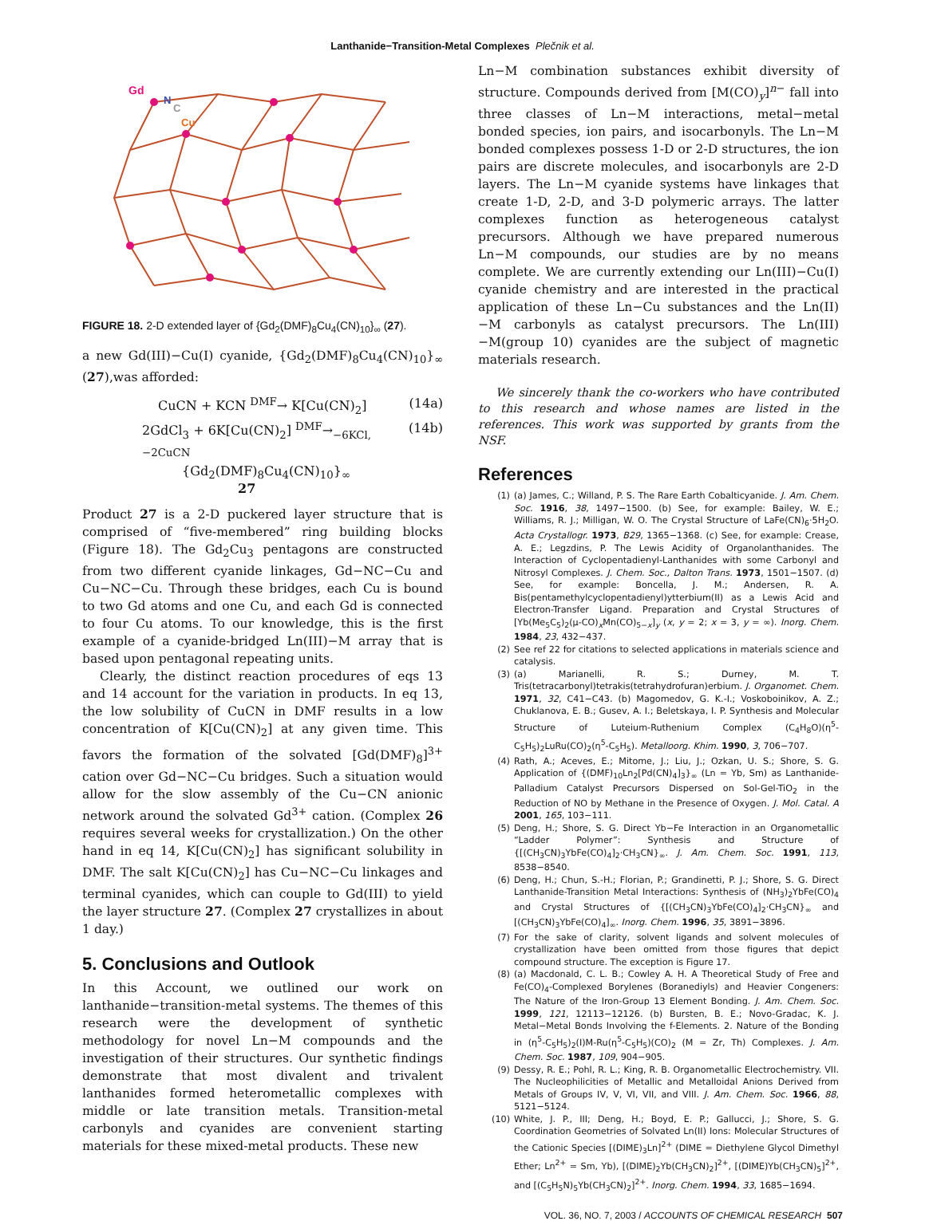Lanthanide−Transition-Metal Complexes Plečnik et al.
Gd
N
C
Cu
FIGURE 18. 2-D extended layer of {Gd<sub>2</sub>(DMF)<sub>8</sub>Cu<sub>4</sub>(CN)<sub>10</sub>}<sub>∞</sub> (27).
a new Gd(III)−Cu(I) cyanide, {Gd<sub>2</sub>(DMF)<sub>8</sub>Cu<sub>4</sub>(CN)<sub>10</sub>}<sub>∞</sub> (27),was afforded:
CuCN + KCN <sup>DMF</sup>→ K[Cu(CN)<sub>2</sub>] (14a)
2GdCl<sub>3</sub> + 6K[Cu(CN)<sub>2</sub>] <sup>DMF</sup>→<sub>−6KCl, −2CuCN</sub> (14b)
{Gd<sub>2</sub>(DMF)<sub>8</sub>Cu<sub>4</sub>(CN)<sub>10</sub>}<sub>∞</sub>
27
Product 27 is a 2-D puckered layer structure that is comprised of “five-membered” ring building blocks (Figure 18). The Gd<sub>2</sub>Cu<sub>3</sub> pentagons are constructed from two different cyanide linkages, Gd−NC−Cu and Cu−NC−Cu. Through these bridges, each Cu is bound to two Gd atoms and one Cu, and each Gd is connected to four Cu atoms. To our knowledge, this is the first example of a cyanide-bridged Ln(III)−M array that is based upon pentagonal repeating units.
Clearly, the distinct reaction procedures of eqs 13 and 14 account for the variation in products. In eq 13, the low solubility of CuCN in DMF results in a low concentration of K[Cu(CN)<sub>2</sub>] at any given time. This favors the formation of the solvated [Gd(DMF)<sub>8</sub>]<sup>3+</sup> cation over Gd−NC−Cu bridges. Such a situation would allow for the slow assembly of the Cu−CN anionic network around the solvated Gd<sup>3+</sup> cation. (Complex 26 requires several weeks for crystallization.) On the other hand in eq 14, K[Cu(CN)<sub>2</sub>] has significant solubility in DMF. The salt K[Cu(CN)<sub>2</sub>] has Cu−NC−Cu linkages and terminal cyanides, which can couple to Gd(III) to yield the layer structure 27. (Complex 27 crystallizes in about 1 day.)
5. Conclusions and Outlook
In this Account, we outlined our work on lanthanide−transition-metal systems. The themes of this research were the development of synthetic methodology for novel Ln−M compounds and the investigation of their structures. Our synthetic findings demonstrate that most divalent and trivalent lanthanides formed heterometallic complexes with middle or late transition metals. Transition-metal carbonyls and cyanides are convenient starting materials for these mixed-metal products. These new
Ln−M combination substances exhibit diversity of structure. Compounds derived from [M(CO)<sub>y</sub>]<sup>n−</sup> fall into three classes of Ln−M interactions, metal−metal bonded species, ion pairs, and isocarbonyls. The Ln−M bonded complexes possess 1-D or 2-D structures, the ion pairs are discrete molecules, and isocarbonyls are 2-D layers. The Ln−M cyanide systems have linkages that create 1-D, 2-D, and 3-D polymeric arrays. The latter complexes function as heterogeneous catalyst precursors. Although we have prepared numerous Ln−M compounds, our studies are by no means complete. We are currently extending our Ln(III)−Cu(I) cyanide chemistry and are interested in the practical application of these Ln−Cu substances and the Ln(II)−M carbonyls as catalyst precursors. The Ln(III)−M(group 10) cyanides are the subject of magnetic materials research.
We sincerely thank the co-workers who have contributed to this research and whose names are listed in the references. This work was supported by grants from the NSF.
References
(1) (a) James, C.; Willand, P. S. The Rare Earth Cobalticyanide. J. Am. Chem. Soc. 1916, 38, 1497−1500. (b) See, for example: Bailey, W. E.; Williams, R. J.; Milligan, W. O. The Crystal Structure of LaFe(CN)<sub>6</sub>·5H<sub>2</sub>O. Acta Crystallogr. 1973, B29, 1365−1368. (c) See, for example: Crease, A. E.; Legzdins, P. The Lewis Acidity of Organolanthanides. The Interaction of Cyclopentadienyl-Lanthanides with some Carbonyl and Nitrosyl Complexes. J. Chem. Soc., Dalton Trans. 1973, 1501−1507. (d) See, for example: Boncella, J. M.; Andersen, R. A. Bis(pentamethylcyclopentadienyl)ytterbium(II) as a Lewis Acid and Electron-Transfer Ligand. Preparation and Crystal Structures of [Yb(Me<sub>5</sub>C<sub>5</sub>)<sub>2</sub>(μ-CO)<sub>x</sub>Mn(CO)<sub>5−x</sub>]<sub>y</sub> (x, y = 2; x = 3, y = ∞). Inorg. Chem. 1984, 23, 432−437.
(2) See ref 22 for citations to selected applications in materials science and catalysis.
(3) (a) Marianelli, R. S.; Durney, M. T. Tris(tetracarbonyl)tetrakis(tetrahydrofuran)erbium. J. Organomet. Chem. 1971, 32, C41−C43. (b) Magomedov, G. K.-I.; Voskoboinikov, A. Z.; Chuklanova, E. B.; Gusev, A. I.; Beletskaya, I. P. Synthesis and Molecular Structure of Luteium-Ruthenium Complex (C<sub>4</sub>H<sub>8</sub>O)(η<sup>5</sup>-C<sub>5</sub>H<sub>5</sub>)<sub>2</sub>LuRu(CO)<sub>2</sub>(η<sup>5</sup>-C<sub>5</sub>H<sub>5</sub>). Metalloorg. Khim. 1990, 3, 706−707.
(4) Rath, A.; Aceves, E.; Mitome, J.; Liu, J.; Ozkan, U. S.; Shore, S. G. Application of {(DMF)<sub>10</sub>Ln<sub>2</sub>[Pd(CN)<sub>4</sub>]<sub>3</sub>}<sub>∞</sub> (Ln = Yb, Sm) as Lanthanide-Palladium Catalyst Precursors Dispersed on Sol-Gel-TiO<sub>2</sub> in the Reduction of NO by Methane in the Presence of Oxygen. J. Mol. Catal. A 2001, 165, 103−111.
(5) Deng, H.; Shore, S. G. Direct Yb−Fe Interaction in an Organometallic “Ladder Polymer”: Synthesis and Structure of {[(CH<sub>3</sub>CN)<sub>3</sub>YbFe(CO)<sub>4</sub>]<sub>2</sub>·CH<sub>3</sub>CN}<sub>∞</sub>. J. Am. Chem. Soc. 1991, 113, 8538−8540.
(6) Deng, H.; Chun, S.-H.; Florian, P.; Grandinetti, P. J.; Shore, S. G. Direct Lanthanide-Transition Metal Interactions: Synthesis of (NH<sub>3</sub>)<sub>2</sub>YbFe(CO)<sub>4</sub> and Crystal Structures of {[(CH<sub>3</sub>CN)<sub>3</sub>YbFe(CO)<sub>4</sub>]<sub>2</sub>·CH<sub>3</sub>CN}<sub>∞</sub> and [(CH<sub>3</sub>CN)<sub>3</sub>YbFe(CO)<sub>4</sub>]<sub>∞</sub>. Inorg. Chem. 1996, 35, 3891−3896.
(7) For the sake of clarity, solvent ligands and solvent molecules of crystallization have been omitted from those figures that depict compound structure. The exception is Figure 17.
(8) (a) Macdonald, C. L. B.; Cowley A. H. A Theoretical Study of Free and Fe(CO)<sub>4</sub>-Complexed Borylenes (Boranediyls) and Heavier Congeners: The Nature of the Iron-Group 13 Element Bonding. J. Am. Chem. Soc. 1999, 121, 12113−12126. (b) Bursten, B. E.; Novo-Gradac, K. J. Metal−Metal Bonds Involving the f-Elements. 2. Nature of the Bonding in (η<sup>5</sup>-C<sub>5</sub>H<sub>5</sub>)<sub>2</sub>(I)M-Ru(η<sup>5</sup>-C<sub>5</sub>H<sub>5</sub>)(CO)<sub>2</sub> (M = Zr, Th) Complexes. J. Am. Chem. Soc. 1987, 109, 904−905.
(9) Dessy, R. E.; Pohl, R. L.; King, R. B. Organometallic Electrochemistry. VII. The Nucleophilicities of Metallic and Metalloidal Anions Derived from Metals of Groups IV, V, VI, VII, and VIII. J. Am. Chem. Soc. 1966, 88, 5121−5124.
(10) White, J. P., III; Deng, H.; Boyd, E. P.; Gallucci, J.; Shore, S. G. Coordination Geometries of Solvated Ln(II) Ions: Molecular Structures of the Cationic Species [(DIME)<sub>3</sub>Ln]<sup>2+</sup> (DIME = Diethylene Glycol Dimethyl Ether; Ln<sup>2+</sup> = Sm, Yb), [(DIME)<sub>2</sub>Yb(CH<sub>3</sub>CN)<sub>2</sub>]<sup>2+</sup>, [(DIME)Yb(CH<sub>3</sub>CN)<sub>5</sub>]<sup>2+</sup>, and [(C<sub>5</sub>H<sub>5</sub>N)<sub>5</sub>Yb(CH<sub>3</sub>CN)<sub>2</sub>]<sup>2+</sup>. Inorg. Chem. 1994, 33, 1685−1694.
VOL. 36, NO. 7, 2003 / ACCOUNTS OF CHEMICAL RESEARCH 507